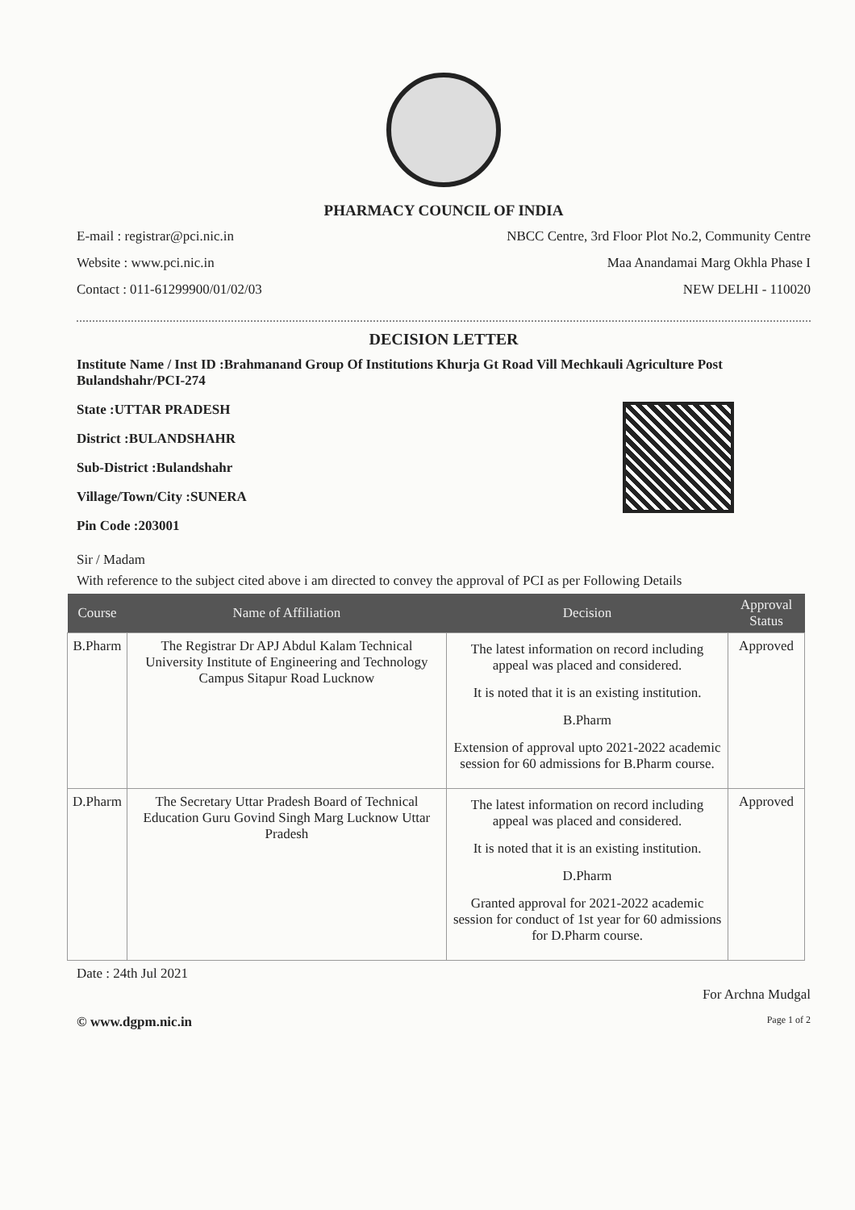PHARMACY COUNCIL OF INDIA
E-mail : registrar@pci.nic.in
Website : www.pci.nic.in
Contact : 011-61299900/01/02/03
NBCC Centre, 3rd Floor Plot No.2, Community Centre
Maa Anandamai Marg Okhla Phase I
NEW DELHI - 110020
DECISION LETTER
Institute Name / Inst ID :Brahmanand Group Of Institutions Khurja Gt Road Vill Mechkauli Agriculture Post Bulandshahr/PCI-274
State :UTTAR PRADESH
District :BULANDSHAHR
Sub-District :Bulandshahr
Village/Town/City :SUNERA
Pin Code :203001
Sir / Madam
With reference to the subject cited above i am directed to convey the approval of PCI as per Following Details
| Course | Name of Affiliation | Decision | Approval Status |
| --- | --- | --- | --- |
| B.Pharm | The Registrar Dr APJ Abdul Kalam Technical University Institute of Engineering and Technology Campus Sitapur Road Lucknow | The latest information on record including appeal was placed and considered. It is noted that it is an existing institution. B.Pharm Extension of approval upto 2021-2022 academic session for 60 admissions for B.Pharm course. | Approved |
| D.Pharm | The Secretary Uttar Pradesh Board of Technical Education Guru Govind Singh Marg Lucknow Uttar Pradesh | The latest information on record including appeal was placed and considered. It is noted that it is an existing institution. D.Pharm Granted approval for 2021-2022 academic session for conduct of 1st year for 60 admissions for D.Pharm course. | Approved |
Date : 24th Jul 2021
For Archna Mudgal
© www.dgpm.nic.in Page 1 of 2